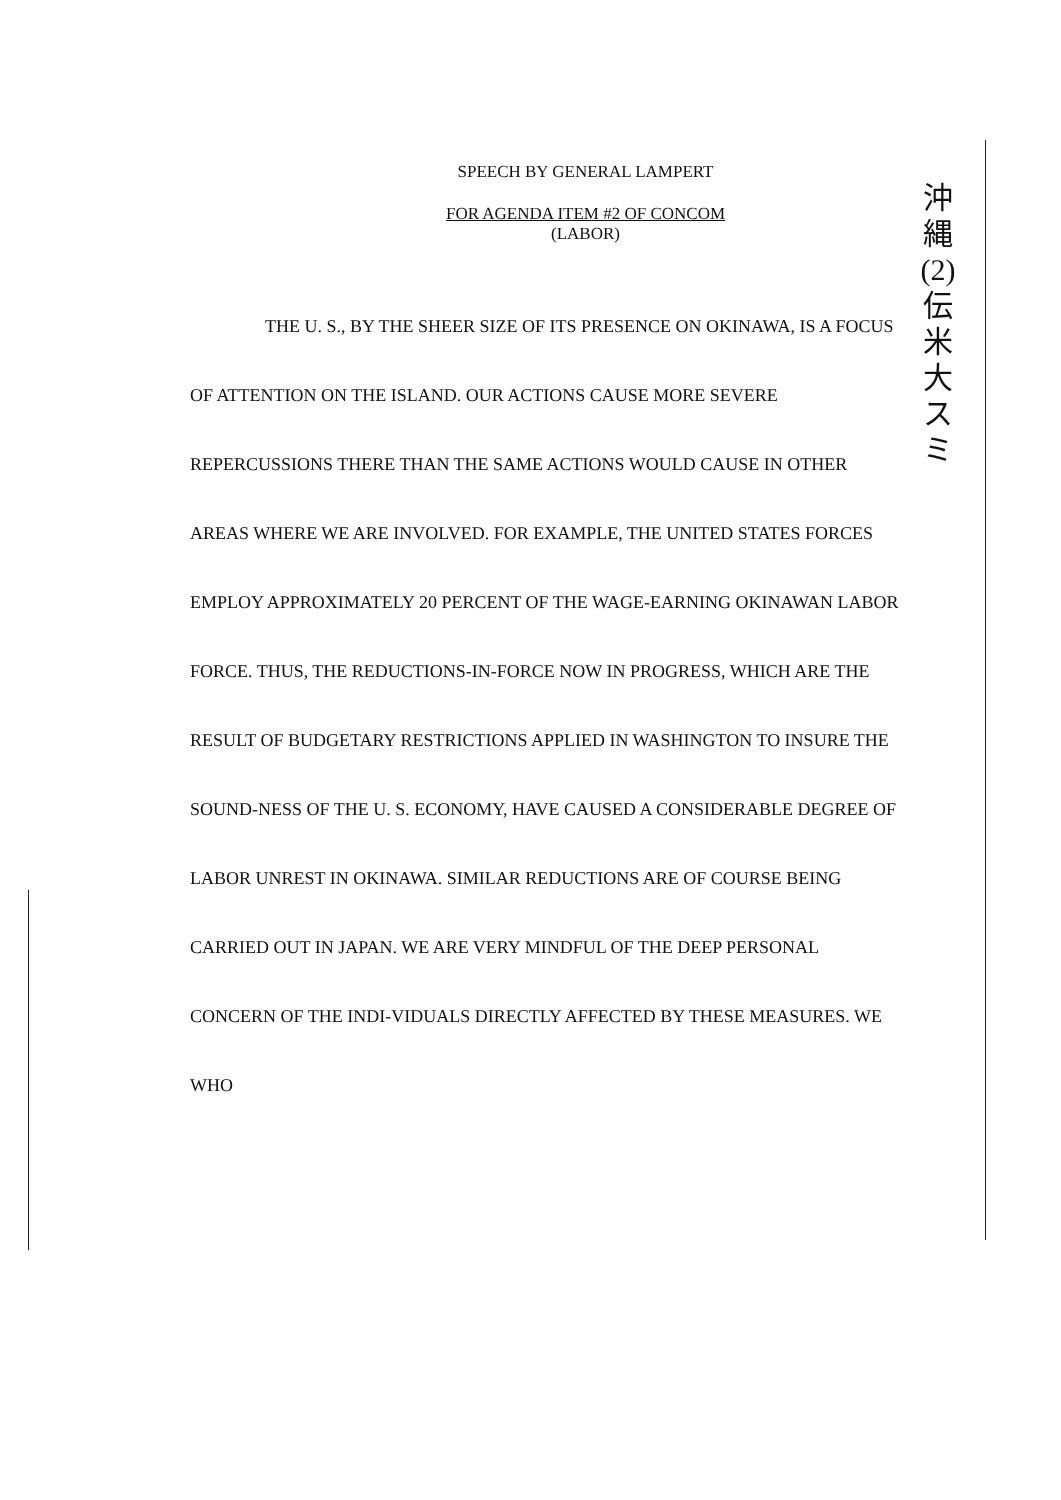SPEECH BY GENERAL LAMPERT
FOR AGENDA ITEM #2 OF CONCOM
(LABOR)
沖縄(2)伝米大スミ
THE U. S., BY THE SHEER SIZE OF ITS PRESENCE ON OKINAWA, IS A FOCUS OF ATTENTION ON THE ISLAND. OUR ACTIONS CAUSE MORE SEVERE REPERCUSSIONS THERE THAN THE SAME ACTIONS WOULD CAUSE IN OTHER AREAS WHERE WE ARE INVOLVED. FOR EXAMPLE, THE UNITED STATES FORCES EMPLOY APPROXIMATELY 20 PERCENT OF THE WAGE-EARNING OKINAWAN LABOR FORCE. THUS, THE REDUCTIONS-IN-FORCE NOW IN PROGRESS, WHICH ARE THE RESULT OF BUDGETARY RESTRICTIONS APPLIED IN WASHINGTON TO INSURE THE SOUND-NESS OF THE U. S. ECONOMY, HAVE CAUSED A CONSIDERABLE DEGREE OF LABOR UNREST IN OKINAWA. SIMILAR REDUCTIONS ARE OF COURSE BEING CARRIED OUT IN JAPAN. WE ARE VERY MINDFUL OF THE DEEP PERSONAL CONCERN OF THE INDI-VIDUALS DIRECTLY AFFECTED BY THESE MEASURES. WE WHO